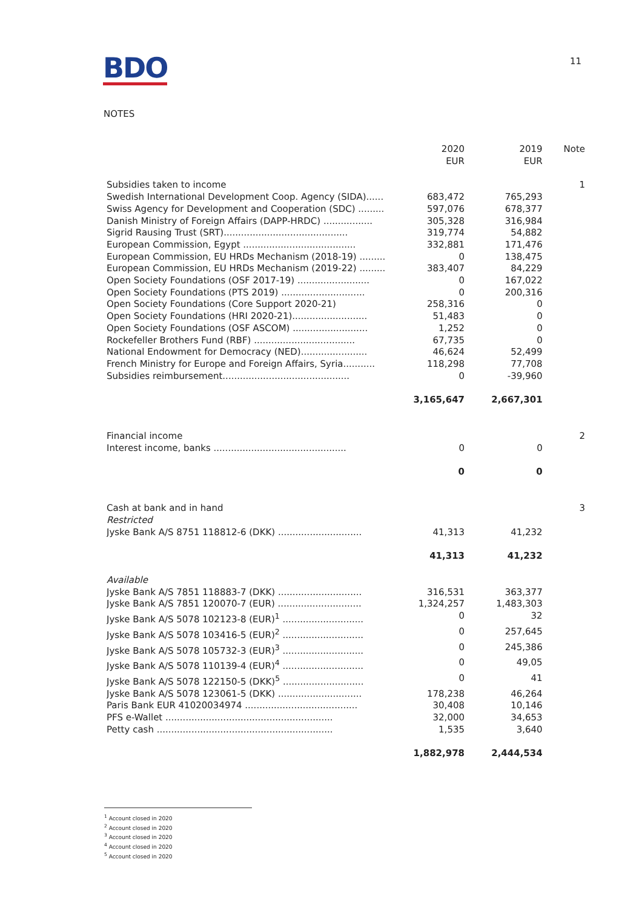BDO
11
NOTES
| | 2020 EUR | 2019 EUR | Note |
| --- | --- | --- | --- |
| Subsidies taken to income | | | 1 |
| Swedish International Development Coop. Agency (SIDA)...... | 683,472 | 765,293 | |
| Swiss Agency for Development and Cooperation (SDC) ......... | 597,076 | 678,377 | |
| Danish Ministry of Foreign Affairs (DAPP-HRDC) ................. | 305,328 | 316,984 | |
| Sigrid Rausing Trust (SRT)........................................... | 319,774 | 54,882 | |
| European Commission, Egypt ....................................... | 332,881 | 171,476 | |
| European Commission, EU HRDs Mechanism (2018-19) ......... | 0 | 138,475 | |
| European Commission, EU HRDs Mechanism (2019-22) ......... | 383,407 | 84,229 | |
| Open Society Foundations (OSF 2017-19) ......................... | 0 | 167,022 | |
| Open Society Foundations (PTS 2019) ............................. | 0 | 200,316 | |
| Open Society Foundations (Core Support 2020-21) | 258,316 | 0 | |
| Open Society Foundations (HRI 2020-21).......................... | 51,483 | 0 | |
| Open Society Foundations (OSF ASCOM) .......................... | 1,252 | 0 | |
| Rockefeller Brothers Fund (RBF) ................................... | 67,735 | 0 | |
| National Endowment for Democracy (NED)....................... | 46,624 | 52,499 | |
| French Ministry for Europe and Foreign Affairs, Syria........... | 118,298 | 77,708 | |
| Subsidies reimbursement............................................ | 0 | -39,960 | |
| | 3,165,647 | 2,667,301 | |
| Financial income | | | 2 |
| Interest income, banks .............................................. | 0 | 0 | |
| | 0 | 0 | |
| Cash at bank and in hand | | | 3 |
| Restricted | | | |
| Jyske Bank A/S 8751 118812-6 (DKK) ............................. | 41,313 | 41,232 | |
| | 41,313 | 41,232 | |
| Available | | | |
| Jyske Bank A/S 7851 118883-7 (DKK) ............................. | 316,531 | 363,377 | |
| Jyske Bank A/S 7851 120070-7 (EUR) ............................. | 1,324,257 | 1,483,303 | |
| Jyske Bank A/S 5078 102123-8 (EUR)<sup>1</sup> ............................ | 0 | 32 | |
| Jyske Bank A/S 5078 103416-5 (EUR)<sup>2</sup> ............................ | 0 | 257,645 | |
| Jyske Bank A/S 5078 105732-3 (EUR)<sup>3</sup> ............................ | 0 | 245,386 | |
| Jyske Bank A/S 5078 110139-4 (EUR)<sup>4</sup> ............................ | 0 | 49,05 | |
| Jyske Bank A/S 5078 122150-5 (DKK)<sup>5</sup> ............................ | 0 | 41 | |
| Jyske Bank A/S 5078 123061-5 (DKK) ............................. | 178,238 | 46,264 | |
| Paris Bank EUR 41020034974 ....................................... | 30,408 | 10,146 | |
| PFS e-Wallet .......................................................... | 32,000 | 34,653 | |
| Petty cash ............................................................. | 1,535 | 3,640 | |
| | 1,882,978 | 2,444,534 | |
<sup>1</sup> Account closed in 2020
<sup>2</sup> Account closed in 2020
<sup>3</sup> Account closed in 2020
<sup>4</sup> Account closed in 2020
<sup>5</sup> Account closed in 2020